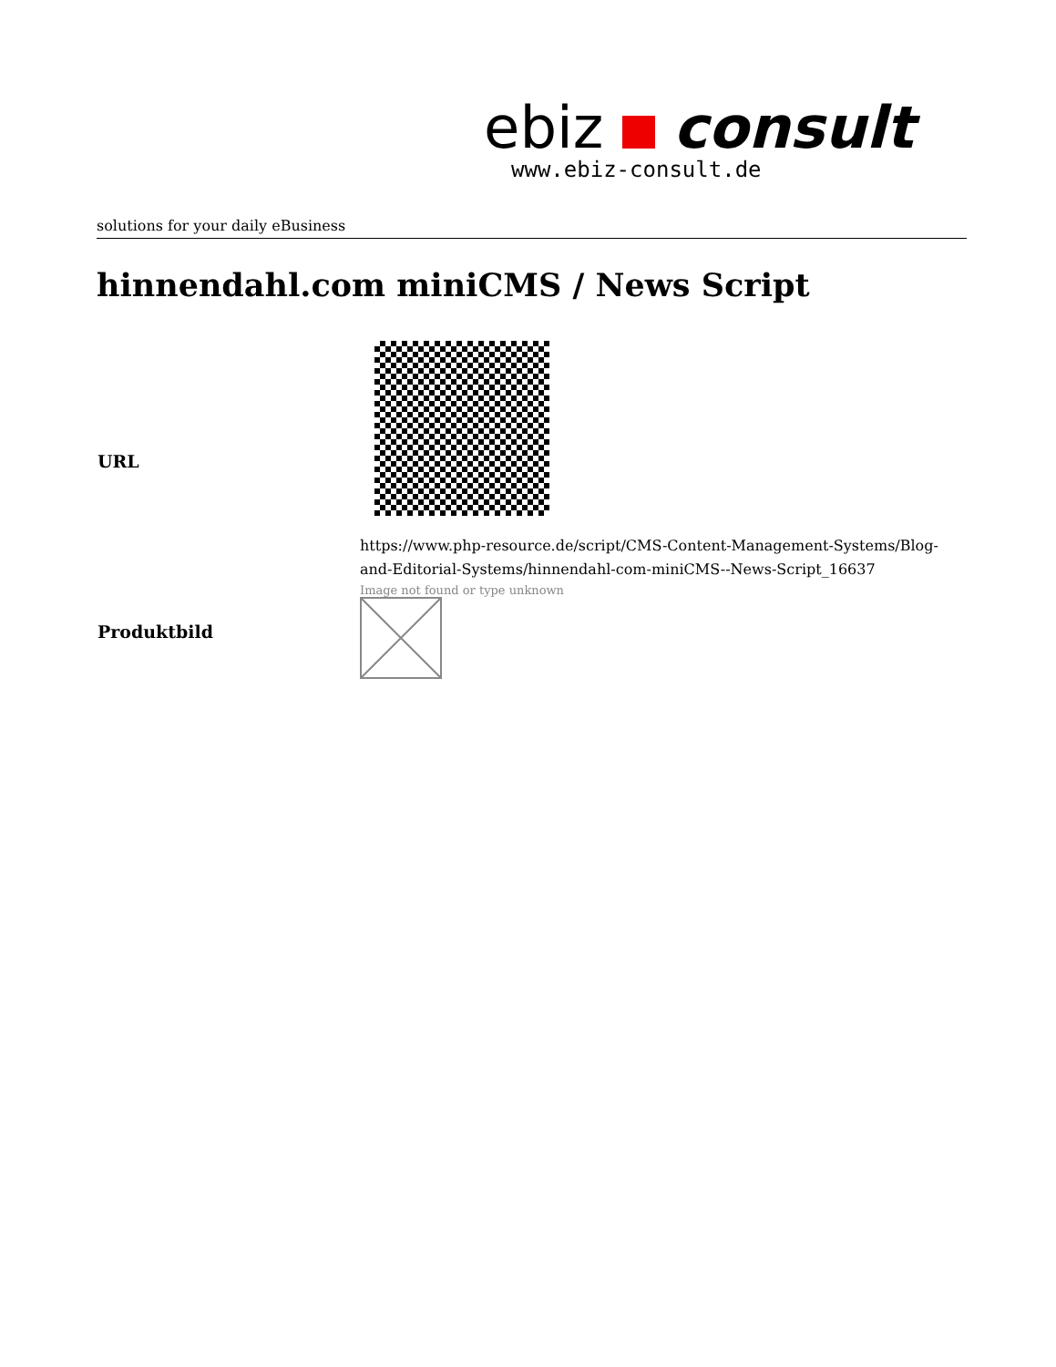ebiz consult
www.ebiz-consult.de
solutions for your daily eBusiness
hinnendahl.com miniCMS / News Script
| URL | https://www.php-resource.de/script/CMS-Content-Management-Systems/Blog-and-Editorial-Systems/hinnendahl-com-miniCMS--News-Script_16637 |
| Produktbild | Image not found or type unknown |